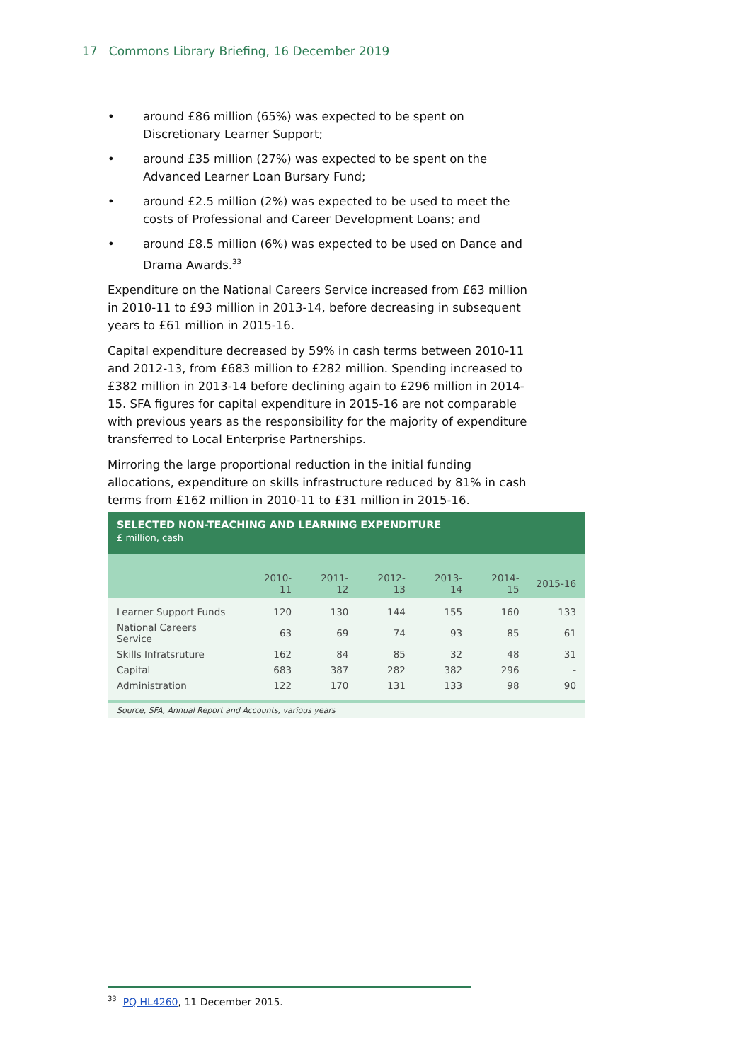17 Commons Library Briefing, 16 December 2019
• around £86 million (65%) was expected to be spent on Discretionary Learner Support;
• around £35 million (27%) was expected to be spent on the Advanced Learner Loan Bursary Fund;
• around £2.5 million (2%) was expected to be used to meet the costs of Professional and Career Development Loans; and
• around £8.5 million (6%) was expected to be used on Dance and Drama Awards.<sup>33</sup>
Expenditure on the National Careers Service increased from £63 million in 2010-11 to £93 million in 2013-14, before decreasing in subsequent years to £61 million in 2015-16.
Capital expenditure decreased by 59% in cash terms between 2010-11 and 2012-13, from £683 million to £282 million. Spending increased to £382 million in 2013-14 before declining again to £296 million in 2014-15. SFA figures for capital expenditure in 2015-16 are not comparable with previous years as the responsibility for the majority of expenditure transferred to Local Enterprise Partnerships.
Mirroring the large proportional reduction in the initial funding allocations, expenditure on skills infrastructure reduced by 81% in cash terms from £162 million in 2010-11 to £31 million in 2015-16.
SELECTED NON-TEACHING AND LEARNING EXPENDITURE
£ million, cash
| | 2010-11 | 2011-12 | 2012-13 | 2013-14 | 2014-15 | 2015-16 |
| --- | --- | --- | --- | --- | --- | --- |
| Learner Support Funds | 120 | 130 | 144 | 155 | 160 | 133 |
| National Careers Service | 63 | 69 | 74 | 93 | 85 | 61 |
| Skills Infratsruture | 162 | 84 | 85 | 32 | 48 | 31 |
| Capital | 683 | 387 | 282 | 382 | 296 | - |
| Administration | 122 | 170 | 131 | 133 | 98 | 90 |
Source, SFA, Annual Report and Accounts, various years
<sup>33</sup> PQ HL4260, 11 December 2015.